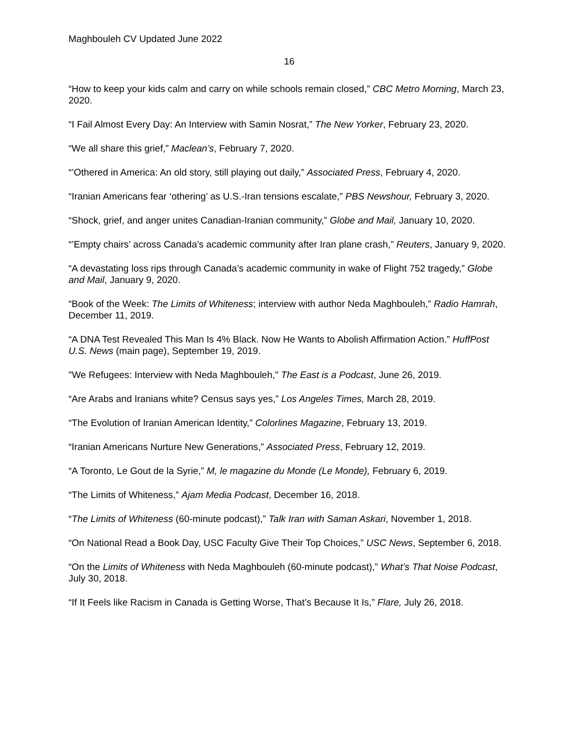Maghbouleh CV Updated June 2022
16
“How to keep your kids calm and carry on while schools remain closed,” CBC Metro Morning, March 23, 2020.
“I Fail Almost Every Day: An Interview with Samin Nosrat,” The New Yorker, February 23, 2020.
“We all share this grief,” Maclean’s, February 7, 2020.
“’Othered in America: An old story, still playing out daily,” Associated Press, February 4, 2020.
“Iranian Americans fear ‘othering’ as U.S.-Iran tensions escalate,” PBS Newshour, February 3, 2020.
“Shock, grief, and anger unites Canadian-Iranian community,” Globe and Mail, January 10, 2020.
“’Empty chairs’ across Canada’s academic community after Iran plane crash,” Reuters, January 9, 2020.
“A devastating loss rips through Canada’s academic community in wake of Flight 752 tragedy,” Globe and Mail, January 9, 2020.
“Book of the Week: The Limits of Whiteness; interview with author Neda Maghbouleh,” Radio Hamrah, December 11, 2019.
“A DNA Test Revealed This Man Is 4% Black. Now He Wants to Abolish Affirmation Action.” HuffPost U.S. News (main page), September 19, 2019.
"We Refugees: Interview with Neda Maghbouleh," The East is a Podcast, June 26, 2019.
“Are Arabs and Iranians white? Census says yes,” Los Angeles Times, March 28, 2019.
“The Evolution of Iranian American Identity,” Colorlines Magazine, February 13, 2019.
“Iranian Americans Nurture New Generations,” Associated Press, February 12, 2019.
“A Toronto, Le Gout de la Syrie,” M, le magazine du Monde (Le Monde), February 6, 2019.
“The Limits of Whiteness,” Ajam Media Podcast, December 16, 2018.
“The Limits of Whiteness (60-minute podcast),” Talk Iran with Saman Askari, November 1, 2018.
“On National Read a Book Day, USC Faculty Give Their Top Choices,” USC News, September 6, 2018.
“On the Limits of Whiteness with Neda Maghbouleh (60-minute podcast),” What’s That Noise Podcast, July 30, 2018.
“If It Feels like Racism in Canada is Getting Worse, That’s Because It Is,” Flare, July 26, 2018.